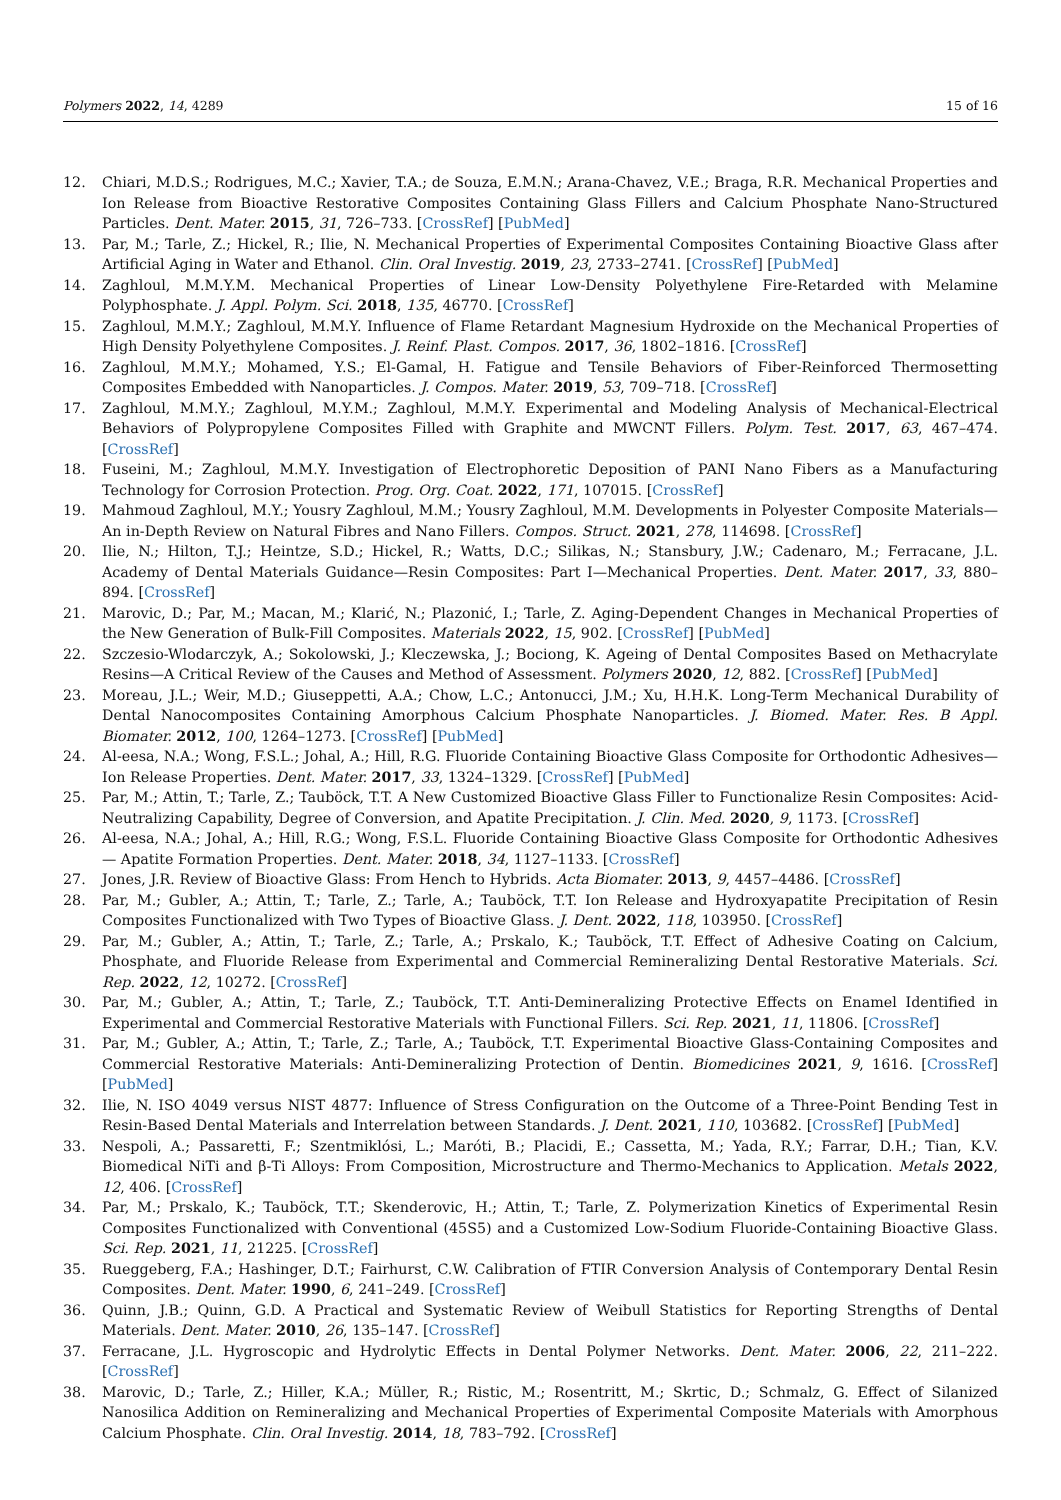Polymers 2022, 14, 4289 15 of 16
12. Chiari, M.D.S.; Rodrigues, M.C.; Xavier, T.A.; de Souza, E.M.N.; Arana-Chavez, V.E.; Braga, R.R. Mechanical Properties and Ion Release from Bioactive Restorative Composites Containing Glass Fillers and Calcium Phosphate Nano-Structured Particles. Dent. Mater. 2015, 31, 726–733. [CrossRef] [PubMed]
13. Par, M.; Tarle, Z.; Hickel, R.; Ilie, N. Mechanical Properties of Experimental Composites Containing Bioactive Glass after Artificial Aging in Water and Ethanol. Clin. Oral Investig. 2019, 23, 2733–2741. [CrossRef] [PubMed]
14. Zaghloul, M.M.Y.M. Mechanical Properties of Linear Low-Density Polyethylene Fire-Retarded with Melamine Polyphosphate. J. Appl. Polym. Sci. 2018, 135, 46770. [CrossRef]
15. Zaghloul, M.M.Y.; Zaghloul, M.M.Y. Influence of Flame Retardant Magnesium Hydroxide on the Mechanical Properties of High Density Polyethylene Composites. J. Reinf. Plast. Compos. 2017, 36, 1802–1816. [CrossRef]
16. Zaghloul, M.M.Y.; Mohamed, Y.S.; El-Gamal, H. Fatigue and Tensile Behaviors of Fiber-Reinforced Thermosetting Composites Embedded with Nanoparticles. J. Compos. Mater. 2019, 53, 709–718. [CrossRef]
17. Zaghloul, M.M.Y.; Zaghloul, M.Y.M.; Zaghloul, M.M.Y. Experimental and Modeling Analysis of Mechanical-Electrical Behaviors of Polypropylene Composites Filled with Graphite and MWCNT Fillers. Polym. Test. 2017, 63, 467–474. [CrossRef]
18. Fuseini, M.; Zaghloul, M.M.Y. Investigation of Electrophoretic Deposition of PANI Nano Fibers as a Manufacturing Technology for Corrosion Protection. Prog. Org. Coat. 2022, 171, 107015. [CrossRef]
19. Mahmoud Zaghloul, M.Y.; Yousry Zaghloul, M.M.; Yousry Zaghloul, M.M. Developments in Polyester Composite Materials—An in-Depth Review on Natural Fibres and Nano Fillers. Compos. Struct. 2021, 278, 114698. [CrossRef]
20. Ilie, N.; Hilton, T.J.; Heintze, S.D.; Hickel, R.; Watts, D.C.; Silikas, N.; Stansbury, J.W.; Cadenaro, M.; Ferracane, J.L. Academy of Dental Materials Guidance—Resin Composites: Part I—Mechanical Properties. Dent. Mater. 2017, 33, 880–894. [CrossRef]
21. Marovic, D.; Par, M.; Macan, M.; Klarić, N.; Plazonić, I.; Tarle, Z. Aging-Dependent Changes in Mechanical Properties of the New Generation of Bulk-Fill Composites. Materials 2022, 15, 902. [CrossRef] [PubMed]
22. Szczesio-Wlodarczyk, A.; Sokolowski, J.; Kleczewska, J.; Bociong, K. Ageing of Dental Composites Based on Methacrylate Resins—A Critical Review of the Causes and Method of Assessment. Polymers 2020, 12, 882. [CrossRef] [PubMed]
23. Moreau, J.L.; Weir, M.D.; Giuseppetti, A.A.; Chow, L.C.; Antonucci, J.M.; Xu, H.H.K. Long-Term Mechanical Durability of Dental Nanocomposites Containing Amorphous Calcium Phosphate Nanoparticles. J. Biomed. Mater. Res. B Appl. Biomater. 2012, 100, 1264–1273. [CrossRef] [PubMed]
24. Al-eesa, N.A.; Wong, F.S.L.; Johal, A.; Hill, R.G. Fluoride Containing Bioactive Glass Composite for Orthodontic Adhesives—Ion Release Properties. Dent. Mater. 2017, 33, 1324–1329. [CrossRef] [PubMed]
25. Par, M.; Attin, T.; Tarle, Z.; Tauböck, T.T. A New Customized Bioactive Glass Filler to Functionalize Resin Composites: Acid-Neutralizing Capability, Degree of Conversion, and Apatite Precipitation. J. Clin. Med. 2020, 9, 1173. [CrossRef]
26. Al-eesa, N.A.; Johal, A.; Hill, R.G.; Wong, F.S.L. Fluoride Containing Bioactive Glass Composite for Orthodontic Adhesives — Apatite Formation Properties. Dent. Mater. 2018, 34, 1127–1133. [CrossRef]
27. Jones, J.R. Review of Bioactive Glass: From Hench to Hybrids. Acta Biomater. 2013, 9, 4457–4486. [CrossRef]
28. Par, M.; Gubler, A.; Attin, T.; Tarle, Z.; Tarle, A.; Tauböck, T.T. Ion Release and Hydroxyapatite Precipitation of Resin Composites Functionalized with Two Types of Bioactive Glass. J. Dent. 2022, 118, 103950. [CrossRef]
29. Par, M.; Gubler, A.; Attin, T.; Tarle, Z.; Tarle, A.; Prskalo, K.; Tauböck, T.T. Effect of Adhesive Coating on Calcium, Phosphate, and Fluoride Release from Experimental and Commercial Remineralizing Dental Restorative Materials. Sci. Rep. 2022, 12, 10272. [CrossRef]
30. Par, M.; Gubler, A.; Attin, T.; Tarle, Z.; Tauböck, T.T. Anti-Demineralizing Protective Effects on Enamel Identified in Experimental and Commercial Restorative Materials with Functional Fillers. Sci. Rep. 2021, 11, 11806. [CrossRef]
31. Par, M.; Gubler, A.; Attin, T.; Tarle, Z.; Tarle, A.; Tauböck, T.T. Experimental Bioactive Glass-Containing Composites and Commercial Restorative Materials: Anti-Demineralizing Protection of Dentin. Biomedicines 2021, 9, 1616. [CrossRef] [PubMed]
32. Ilie, N. ISO 4049 versus NIST 4877: Influence of Stress Configuration on the Outcome of a Three-Point Bending Test in Resin-Based Dental Materials and Interrelation between Standards. J. Dent. 2021, 110, 103682. [CrossRef] [PubMed]
33. Nespoli, A.; Passaretti, F.; Szentmiklósi, L.; Maróti, B.; Placidi, E.; Cassetta, M.; Yada, R.Y.; Farrar, D.H.; Tian, K.V. Biomedical NiTi and β-Ti Alloys: From Composition, Microstructure and Thermo-Mechanics to Application. Metals 2022, 12, 406. [CrossRef]
34. Par, M.; Prskalo, K.; Tauböck, T.T.; Skenderovic, H.; Attin, T.; Tarle, Z. Polymerization Kinetics of Experimental Resin Composites Functionalized with Conventional (45S5) and a Customized Low-Sodium Fluoride-Containing Bioactive Glass. Sci. Rep. 2021, 11, 21225. [CrossRef]
35. Rueggeberg, F.A.; Hashinger, D.T.; Fairhurst, C.W. Calibration of FTIR Conversion Analysis of Contemporary Dental Resin Composites. Dent. Mater. 1990, 6, 241–249. [CrossRef]
36. Quinn, J.B.; Quinn, G.D. A Practical and Systematic Review of Weibull Statistics for Reporting Strengths of Dental Materials. Dent. Mater. 2010, 26, 135–147. [CrossRef]
37. Ferracane, J.L. Hygroscopic and Hydrolytic Effects in Dental Polymer Networks. Dent. Mater. 2006, 22, 211–222. [CrossRef]
38. Marovic, D.; Tarle, Z.; Hiller, K.A.; Müller, R.; Ristic, M.; Rosentritt, M.; Skrtic, D.; Schmalz, G. Effect of Silanized Nanosilica Addition on Remineralizing and Mechanical Properties of Experimental Composite Materials with Amorphous Calcium Phosphate. Clin. Oral Investig. 2014, 18, 783–792. [CrossRef]